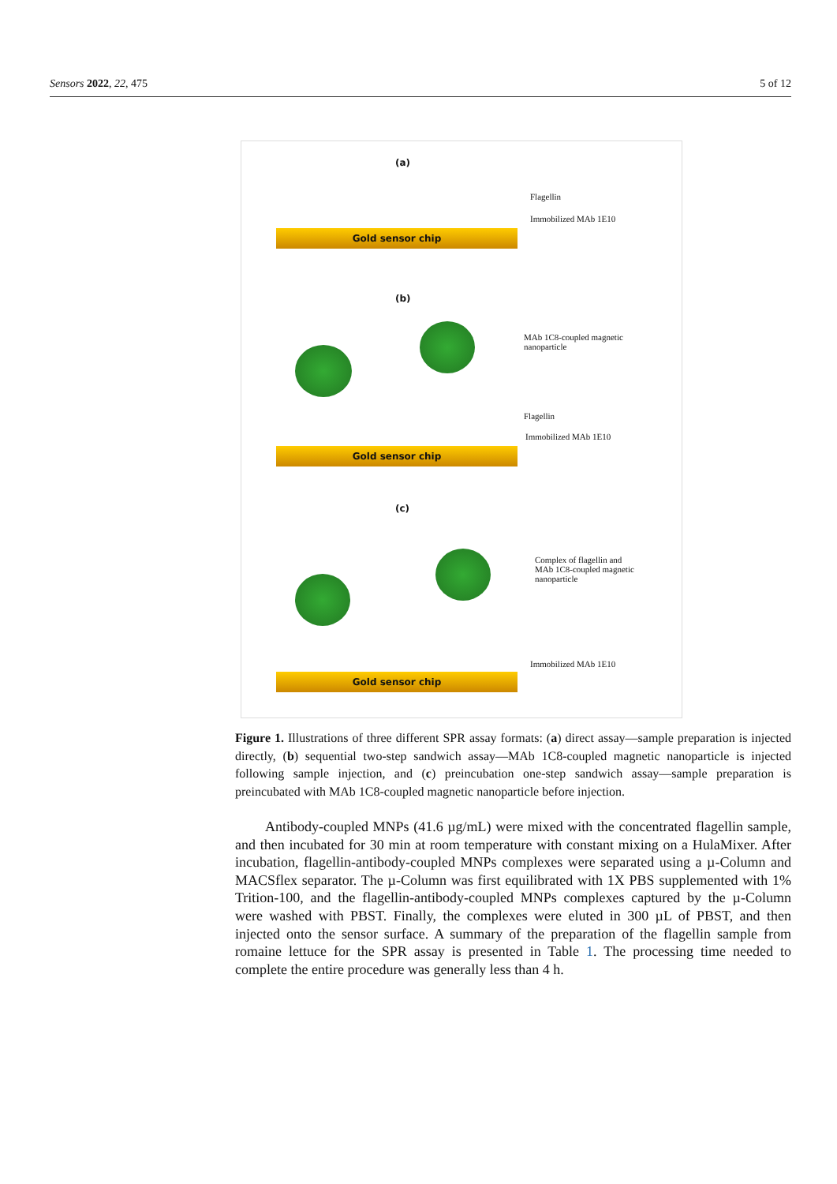Sensors 2022, 22, 475 5 of 12
(a)
Flagellin
Immobilized MAb 1E10
Gold sensor chip
(b)
MAb 1C8-coupled magnetic
nanoparticle
Flagellin
Immobilized MAb 1E10
Gold sensor chip
(c)
Complex of flagellin and
MAb 1C8-coupled magnetic
nanoparticle
Immobilized MAb 1E10
Gold sensor chip
Figure 1. Illustrations of three different SPR assay formats: (a) direct assay—sample preparation is injected directly, (b) sequential two-step sandwich assay—MAb 1C8-coupled magnetic nanoparticle is injected following sample injection, and (c) preincubation one-step sandwich assay—sample preparation is preincubated with MAb 1C8-coupled magnetic nanoparticle before injection.
Antibody-coupled MNPs (41.6 µg/mL) were mixed with the concentrated flagellin sample, and then incubated for 30 min at room temperature with constant mixing on a HulaMixer. After incubation, flagellin-antibody-coupled MNPs complexes were separated using a µ-Column and MACSflex separator. The µ-Column was first equilibrated with 1X PBS supplemented with 1% Trition-100, and the flagellin-antibody-coupled MNPs complexes captured by the µ-Column were washed with PBST. Finally, the complexes were eluted in 300 µL of PBST, and then injected onto the sensor surface. A summary of the preparation of the flagellin sample from romaine lettuce for the SPR assay is presented in Table 1. The processing time needed to complete the entire procedure was generally less than 4 h.